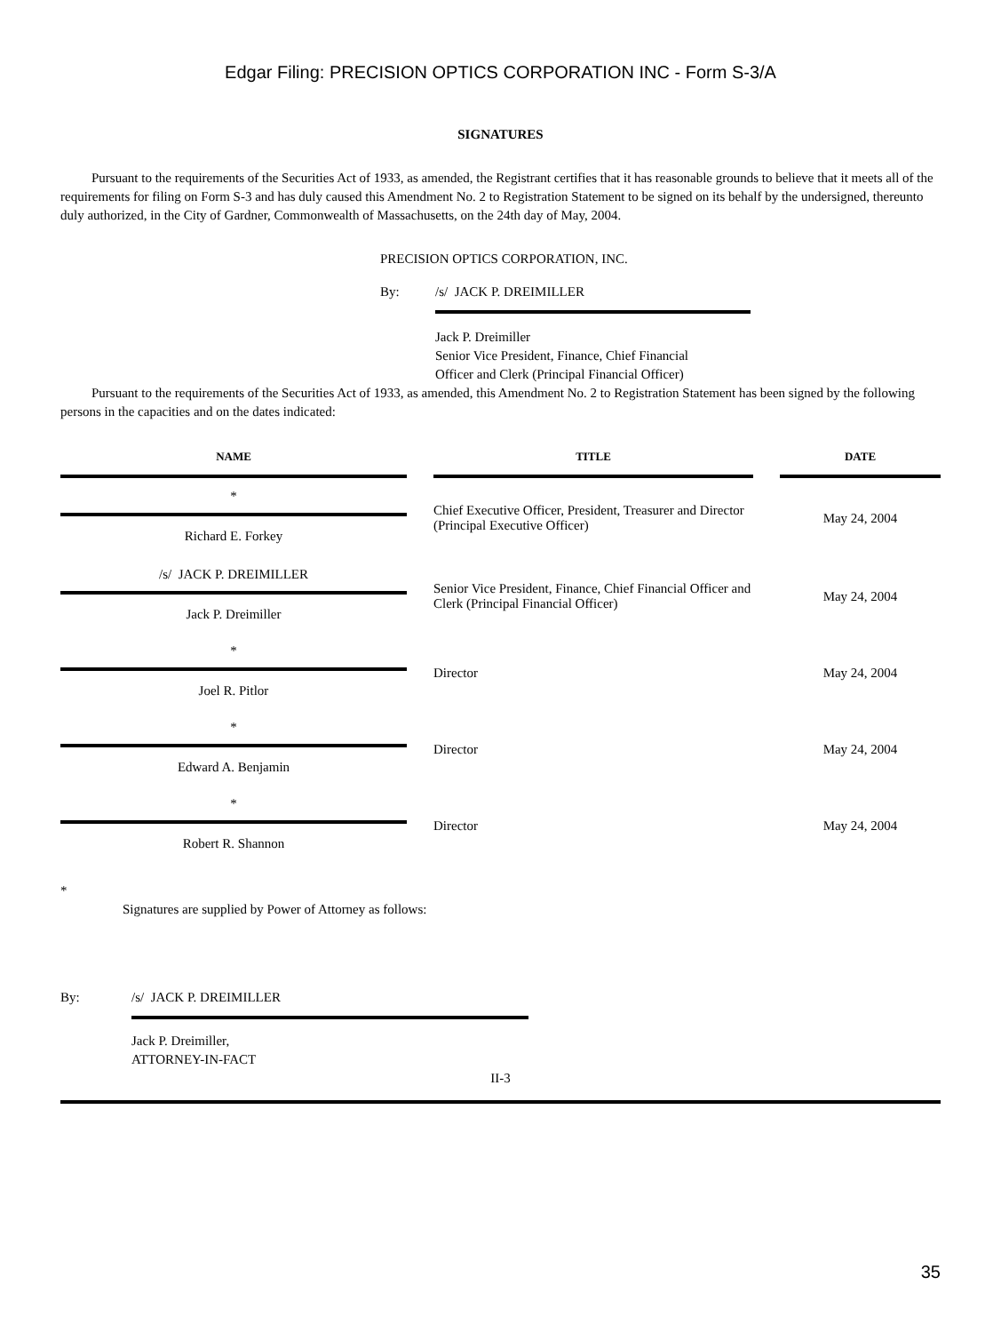Edgar Filing: PRECISION OPTICS CORPORATION INC - Form S-3/A
SIGNATURES
Pursuant to the requirements of the Securities Act of 1933, as amended, the Registrant certifies that it has reasonable grounds to believe that it meets all of the requirements for filing on Form S-3 and has duly caused this Amendment No. 2 to Registration Statement to be signed on its behalf by the undersigned, thereunto duly authorized, in the City of Gardner, Commonwealth of Massachusetts, on the 24th day of May, 2004.
PRECISION OPTICS CORPORATION, INC.
By: /s/ JACK P. DREIMILLER
Jack P. Dreimiller
Senior Vice President, Finance, Chief Financial
Officer and Clerk (Principal Financial Officer)
Pursuant to the requirements of the Securities Act of 1933, as amended, this Amendment No. 2 to Registration Statement has been signed by the following persons in the capacities and on the dates indicated:
| NAME | | TITLE | | DATE |
| --- | --- | --- | --- | --- |
| * Richard E. Forkey | | Chief Executive Officer, President, Treasurer and Director (Principal Executive Officer) | | May 24, 2004 |
| /s/ JACK P. DREIMILLER Jack P. Dreimiller | | Senior Vice President, Finance, Chief Financial Officer and Clerk (Principal Financial Officer) | | May 24, 2004 |
| * Joel R. Pitlor | | Director | | May 24, 2004 |
| * Edward A. Benjamin | | Director | | May 24, 2004 |
| * Robert R. Shannon | | Director | | May 24, 2004 |
*
Signatures are supplied by Power of Attorney as follows:
By: /s/ JACK P. DREIMILLER
Jack P. Dreimiller,
ATTORNEY-IN-FACT
II-3
35